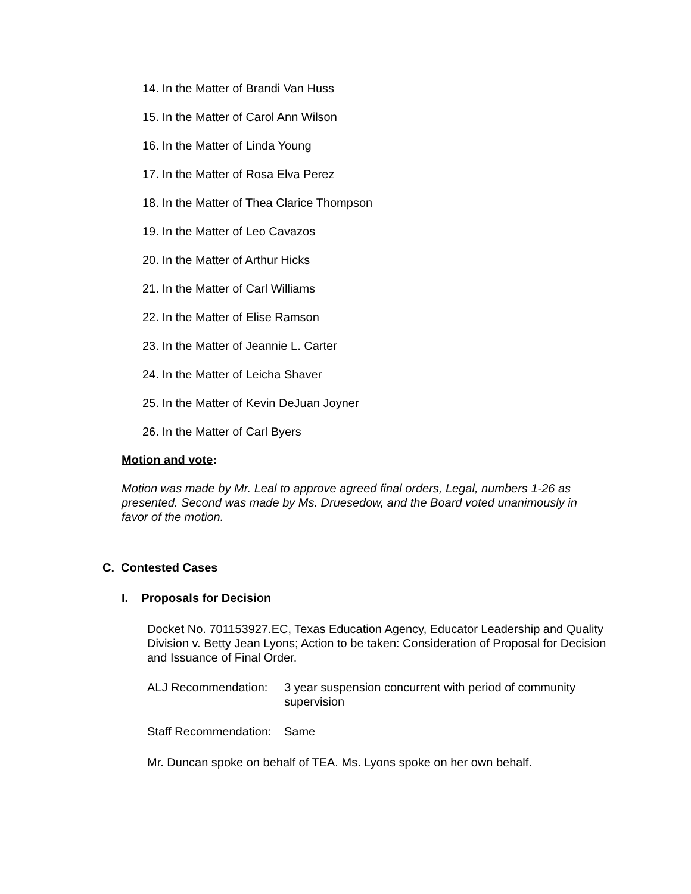14. In the Matter of Brandi Van Huss
15. In the Matter of Carol Ann Wilson
16. In the Matter of Linda Young
17. In the Matter of Rosa Elva Perez
18. In the Matter of Thea Clarice Thompson
19. In the Matter of Leo Cavazos
20. In the Matter of Arthur Hicks
21. In the Matter of Carl Williams
22. In the Matter of Elise Ramson
23. In the Matter of Jeannie L. Carter
24. In the Matter of Leicha Shaver
25. In the Matter of Kevin DeJuan Joyner
26. In the Matter of Carl Byers
Motion and vote:
Motion was made by Mr. Leal to approve agreed final orders, Legal, numbers 1-26 as presented. Second was made by Ms. Druesedow, and the Board voted unanimously in favor of the motion.
C. Contested Cases
I. Proposals for Decision
Docket No. 701153927.EC, Texas Education Agency, Educator Leadership and Quality Division v. Betty Jean Lyons; Action to be taken: Consideration of Proposal for Decision and Issuance of Final Order.
ALJ Recommendation: 3 year suspension concurrent with period of community supervision
Staff Recommendation:
Same
Mr. Duncan spoke on behalf of TEA. Ms. Lyons spoke on her own behalf.